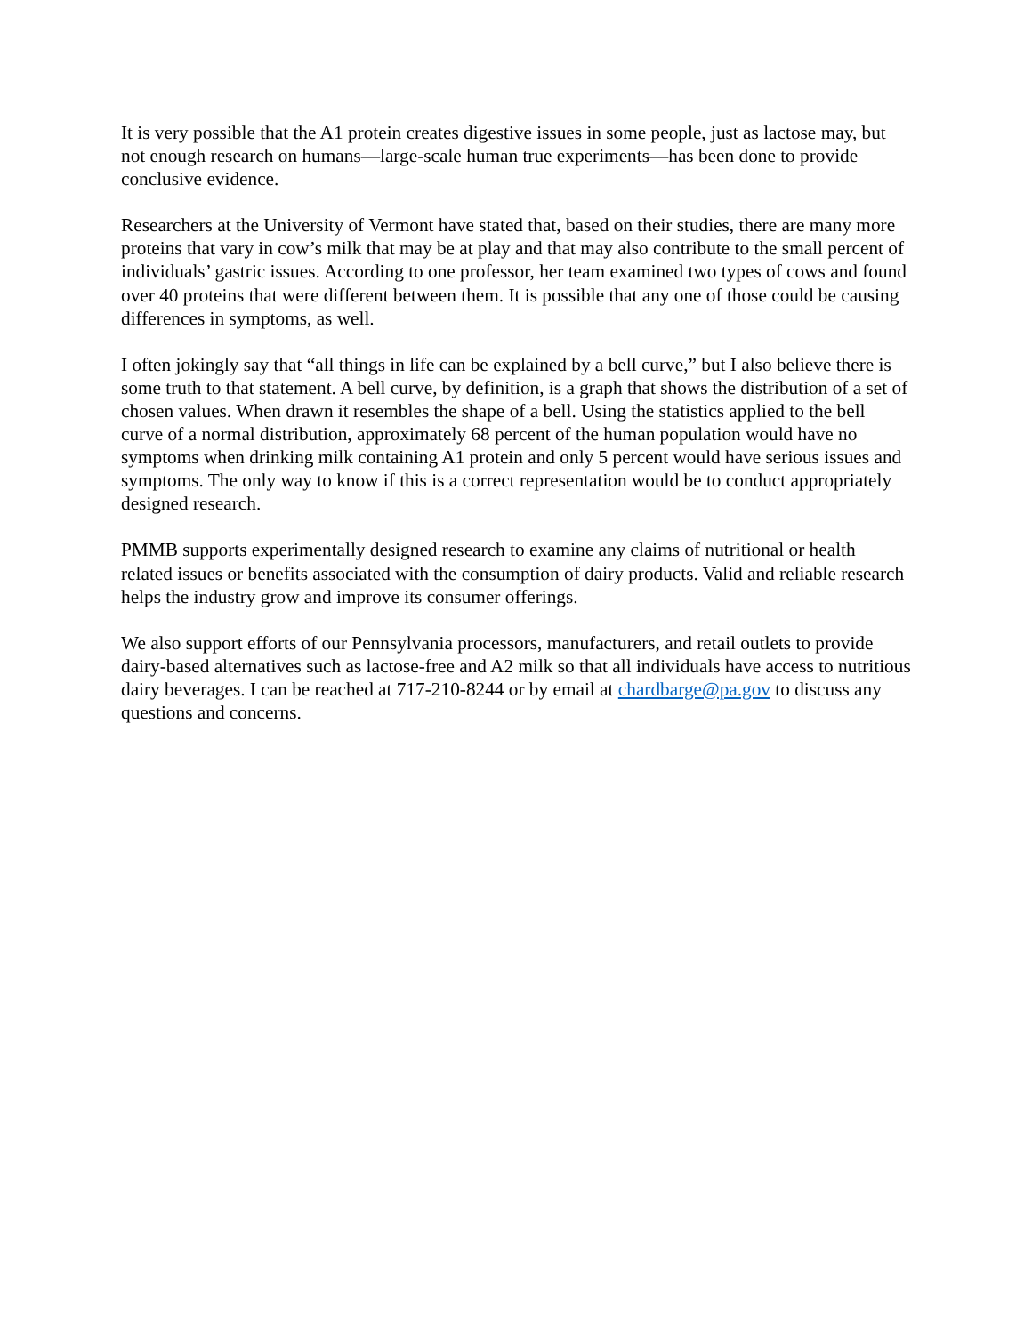It is very possible that the A1 protein creates digestive issues in some people, just as lactose may, but not enough research on humans—large-scale human true experiments—has been done to provide conclusive evidence.
Researchers at the University of Vermont have stated that, based on their studies, there are many more proteins that vary in cow’s milk that may be at play and that may also contribute to the small percent of individuals’ gastric issues. According to one professor, her team examined two types of cows and found over 40 proteins that were different between them. It is possible that any one of those could be causing differences in symptoms, as well.
I often jokingly say that “all things in life can be explained by a bell curve,” but I also believe there is some truth to that statement. A bell curve, by definition, is a graph that shows the distribution of a set of chosen values. When drawn it resembles the shape of a bell. Using the statistics applied to the bell curve of a normal distribution, approximately 68 percent of the human population would have no symptoms when drinking milk containing A1 protein and only 5 percent would have serious issues and symptoms. The only way to know if this is a correct representation would be to conduct appropriately designed research.
PMMB supports experimentally designed research to examine any claims of nutritional or health related issues or benefits associated with the consumption of dairy products. Valid and reliable research helps the industry grow and improve its consumer offerings.
We also support efforts of our Pennsylvania processors, manufacturers, and retail outlets to provide dairy-based alternatives such as lactose-free and A2 milk so that all individuals have access to nutritious dairy beverages. I can be reached at 717-210-8244 or by email at chardbarge@pa.gov to discuss any questions and concerns.